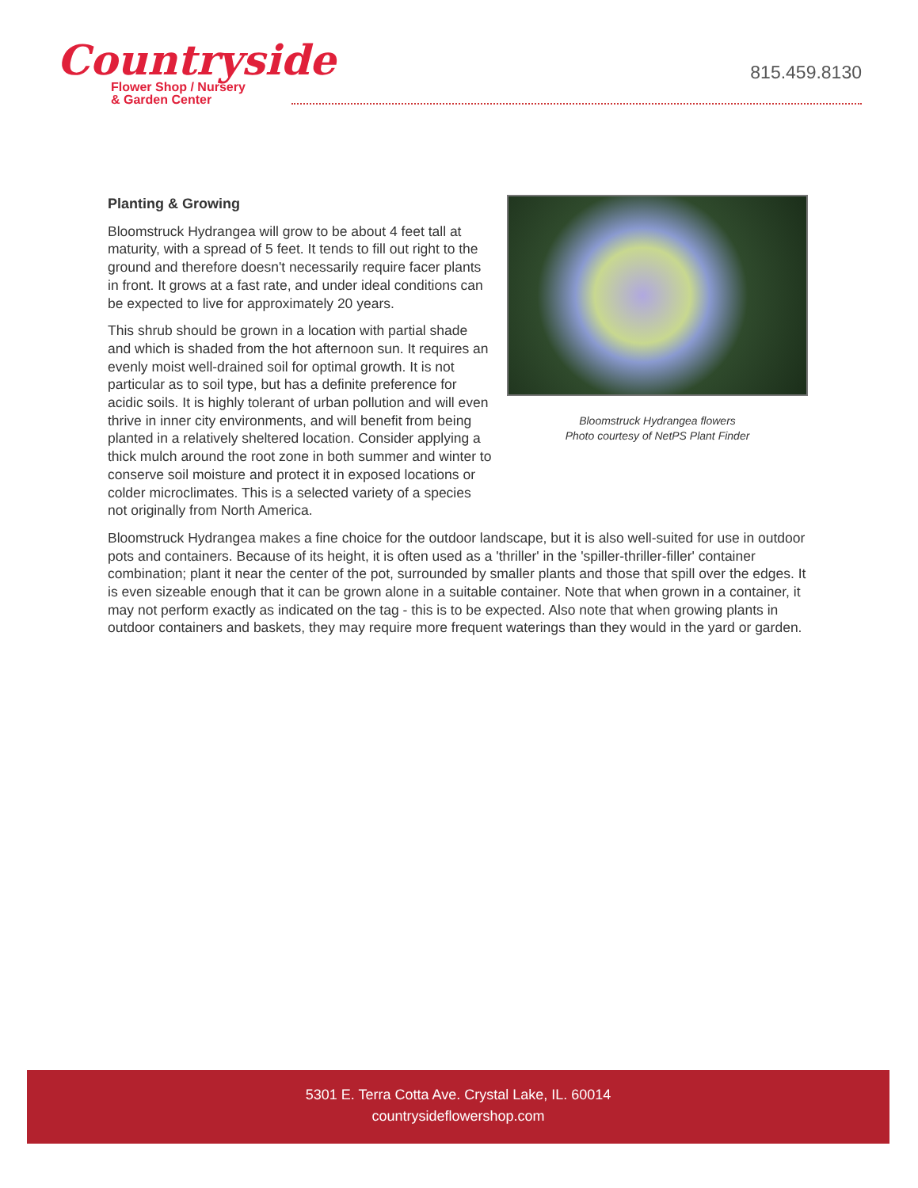Countryside
Flower Shop / Nursery
& Garden Center
815.459.8130
Planting & Growing
Bloomstruck Hydrangea will grow to be about 4 feet tall at maturity, with a spread of 5 feet. It tends to fill out right to the ground and therefore doesn't necessarily require facer plants in front. It grows at a fast rate, and under ideal conditions can be expected to live for approximately 20 years.
This shrub should be grown in a location with partial shade and which is shaded from the hot afternoon sun. It requires an evenly moist well-drained soil for optimal growth. It is not particular as to soil type, but has a definite preference for acidic soils. It is highly tolerant of urban pollution and will even thrive in inner city environments, and will benefit from being planted in a relatively sheltered location. Consider applying a thick mulch around the root zone in both summer and winter to conserve soil moisture and protect it in exposed locations or colder microclimates. This is a selected variety of a species not originally from North America.
Bloomstruck Hydrangea flowers
Photo courtesy of NetPS Plant Finder
Bloomstruck Hydrangea makes a fine choice for the outdoor landscape, but it is also well-suited for use in outdoor pots and containers. Because of its height, it is often used as a 'thriller' in the 'spiller-thriller-filler' container combination; plant it near the center of the pot, surrounded by smaller plants and those that spill over the edges. It is even sizeable enough that it can be grown alone in a suitable container. Note that when grown in a container, it may not perform exactly as indicated on the tag - this is to be expected. Also note that when growing plants in outdoor containers and baskets, they may require more frequent waterings than they would in the yard or garden.
5301 E. Terra Cotta Ave. Crystal Lake, IL. 60014
countrysideflowershop.com